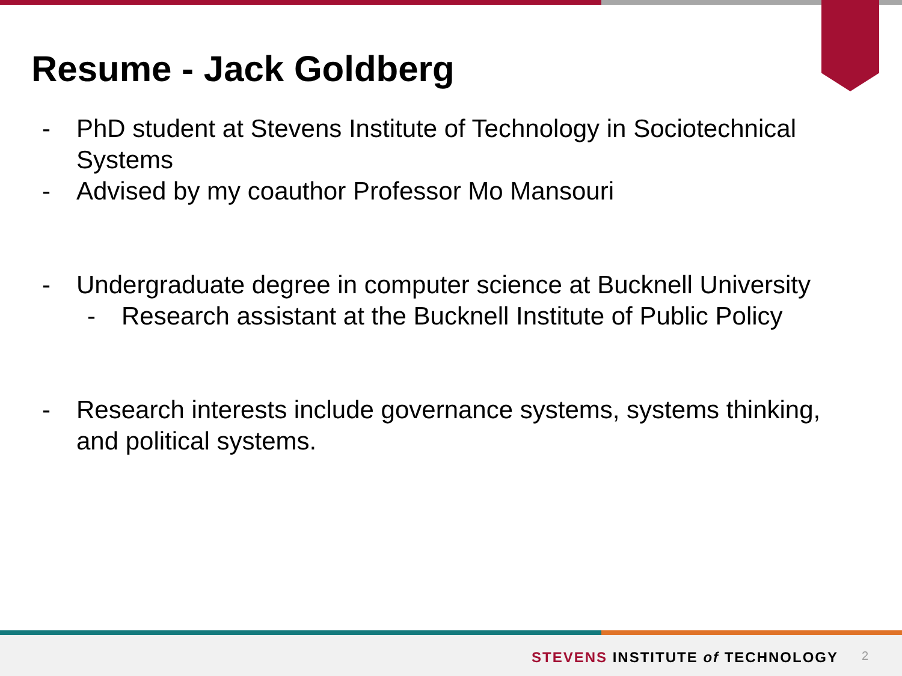Resume - Jack Goldberg
- PhD student at Stevens Institute of Technology in Sociotechnical Systems
- Advised by my coauthor Professor Mo Mansouri
- Undergraduate degree in computer science at Bucknell University
- Research assistant at the Bucknell Institute of Public Policy
- Research interests include governance systems, systems thinking, and political systems.
STEVENS INSTITUTE of TECHNOLOGY
2